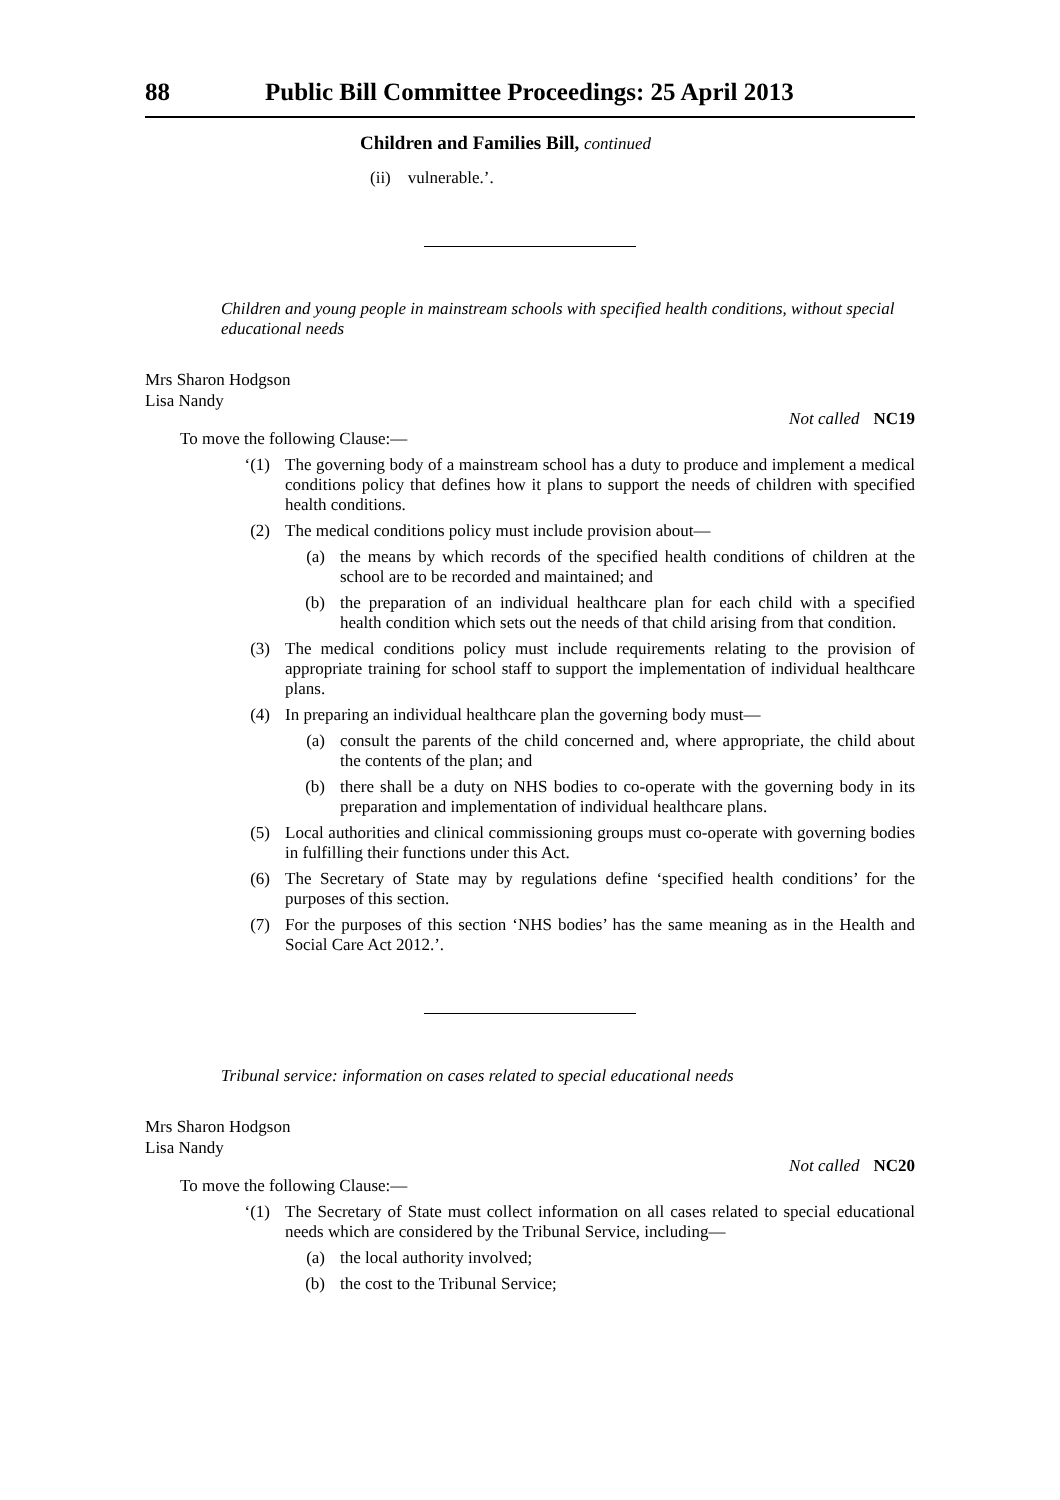88 Public Bill Committee Proceedings: 25 April 2013
Children and Families Bill, continued
(ii) vulnerable.’.
Children and young people in mainstream schools with specified health conditions, without special educational needs
Mrs Sharon Hodgson
Lisa Nandy
Not called NC19
To move the following Clause:—
‘(1) The governing body of a mainstream school has a duty to produce and implement a medical conditions policy that defines how it plans to support the needs of children with specified health conditions.
(2) The medical conditions policy must include provision about—
(a) the means by which records of the specified health conditions of children at the school are to be recorded and maintained; and
(b) the preparation of an individual healthcare plan for each child with a specified health condition which sets out the needs of that child arising from that condition.
(3) The medical conditions policy must include requirements relating to the provision of appropriate training for school staff to support the implementation of individual healthcare plans.
(4) In preparing an individual healthcare plan the governing body must—
(a) consult the parents of the child concerned and, where appropriate, the child about the contents of the plan; and
(b) there shall be a duty on NHS bodies to co-operate with the governing body in its preparation and implementation of individual healthcare plans.
(5) Local authorities and clinical commissioning groups must co-operate with governing bodies in fulfilling their functions under this Act.
(6) The Secretary of State may by regulations define ‘specified health conditions’ for the purposes of this section.
(7) For the purposes of this section ‘NHS bodies’ has the same meaning as in the Health and Social Care Act 2012.’.
Tribunal service: information on cases related to special educational needs
Mrs Sharon Hodgson
Lisa Nandy
Not called NC20
To move the following Clause:—
‘(1) The Secretary of State must collect information on all cases related to special educational needs which are considered by the Tribunal Service, including—
(a) the local authority involved;
(b) the cost to the Tribunal Service;